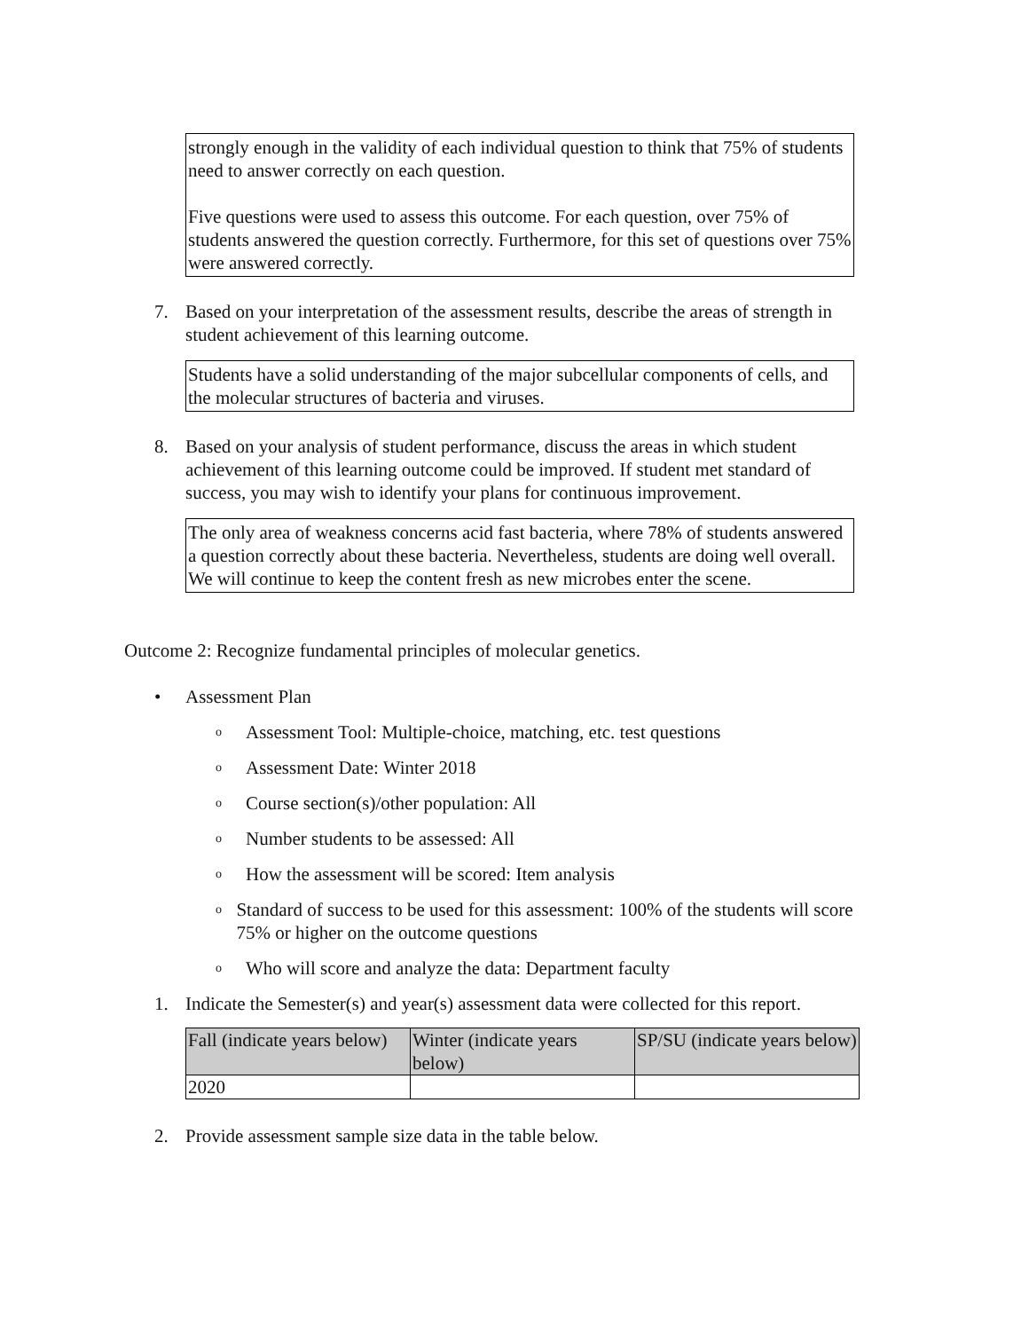strongly enough in the validity of each individual question to think that 75% of students need to answer correctly on each question.
Five questions were used to assess this outcome. For each question, over 75% of students answered the question correctly. Furthermore, for this set of questions over 75% were answered correctly.
7. Based on your interpretation of the assessment results, describe the areas of strength in student achievement of this learning outcome.
Students have a solid understanding of the major subcellular components of cells, and the molecular structures of bacteria and viruses.
8. Based on your analysis of student performance, discuss the areas in which student achievement of this learning outcome could be improved. If student met standard of success, you may wish to identify your plans for continuous improvement.
The only area of weakness concerns acid fast bacteria, where 78% of students answered a question correctly about these bacteria. Nevertheless, students are doing well overall. We will continue to keep the content fresh as new microbes enter the scene.
Outcome 2: Recognize fundamental principles of molecular genetics.
• Assessment Plan
o
Assessment Tool: Multiple-choice, matching, etc. test questions
o
Assessment Date: Winter 2018
o
Course section(s)/other population: All
o
Number students to be assessed: All
o
How the assessment will be scored: Item analysis
o
Standard of success to be used for this assessment: 100% of the students will score 75% or higher on the outcome questions
o
Who will score and analyze the data: Department faculty
1. Indicate the Semester(s) and year(s) assessment data were collected for this report.
| Fall (indicate years below) | Winter (indicate years below) | SP/SU (indicate years below) |
| --- | --- | --- |
| 2020 | | |
2. Provide assessment sample size data in the table below.